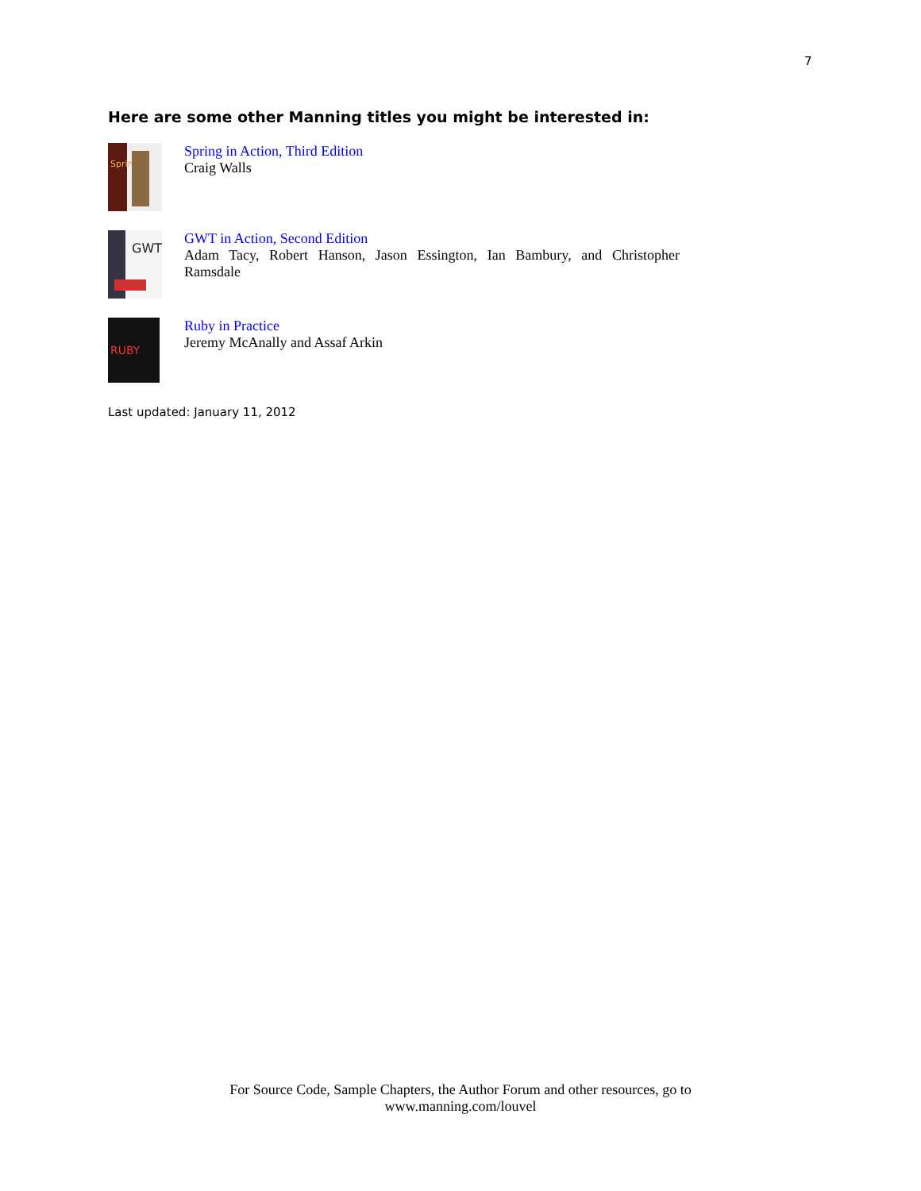7
Here are some other Manning titles you might be interested in:
Spring
Spring in Action, Third Edition
Craig Walls
GWT
GWT in Action, Second Edition
Adam Tacy, Robert Hanson, Jason Essington, Ian Bambury, and Christopher Ramsdale
RUBY
Ruby in Practice
Jeremy McAnally and Assaf Arkin
Last updated: January 11, 2012
For Source Code, Sample Chapters, the Author Forum and other resources, go to
www.manning.com/louvel